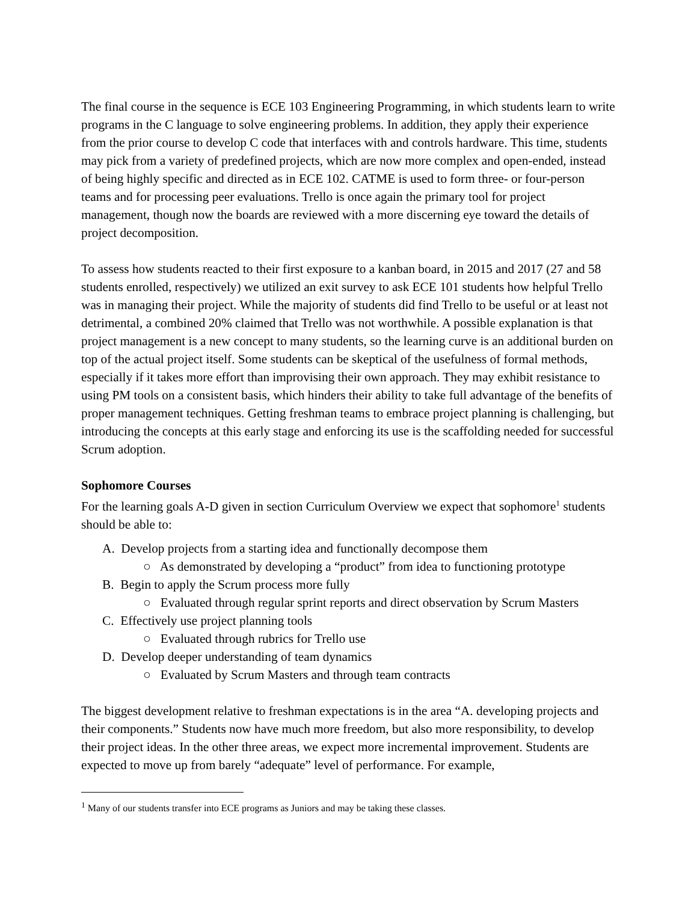The final course in the sequence is ECE 103 Engineering Programming, in which students learn to write programs in the C language to solve engineering problems. In addition, they apply their experience from the prior course to develop C code that interfaces with and controls hardware. This time, students may pick from a variety of predefined projects, which are now more complex and open-ended, instead of being highly specific and directed as in ECE 102. CATME is used to form three- or four-person teams and for processing peer evaluations. Trello is once again the primary tool for project management, though now the boards are reviewed with a more discerning eye toward the details of project decomposition.
To assess how students reacted to their first exposure to a kanban board, in 2015 and 2017 (27 and 58 students enrolled, respectively) we utilized an exit survey to ask ECE 101 students how helpful Trello was in managing their project. While the majority of students did find Trello to be useful or at least not detrimental, a combined 20% claimed that Trello was not worthwhile. A possible explanation is that project management is a new concept to many students, so the learning curve is an additional burden on top of the actual project itself. Some students can be skeptical of the usefulness of formal methods, especially if it takes more effort than improvising their own approach. They may exhibit resistance to using PM tools on a consistent basis, which hinders their ability to take full advantage of the benefits of proper management techniques. Getting freshman teams to embrace project planning is challenging, but introducing the concepts at this early stage and enforcing its use is the scaffolding needed for successful Scrum adoption.
Sophomore Courses
For the learning goals A-D given in section Curriculum Overview we expect that sophomore<sup>1</sup> students should be able to:
A. Develop projects from a starting idea and functionally decompose them
○ As demonstrated by developing a “product” from idea to functioning prototype
B. Begin to apply the Scrum process more fully
○ Evaluated through regular sprint reports and direct observation by Scrum Masters
C. Effectively use project planning tools
○ Evaluated through rubrics for Trello use
D. Develop deeper understanding of team dynamics
○ Evaluated by Scrum Masters and through team contracts
The biggest development relative to freshman expectations is in the area “A. developing projects and their components.” Students now have much more freedom, but also more responsibility, to develop their project ideas. In the other three areas, we expect more incremental improvement. Students are expected to move up from barely “adequate” level of performance. For example,
<sup>1</sup> Many of our students transfer into ECE programs as Juniors and may be taking these classes.